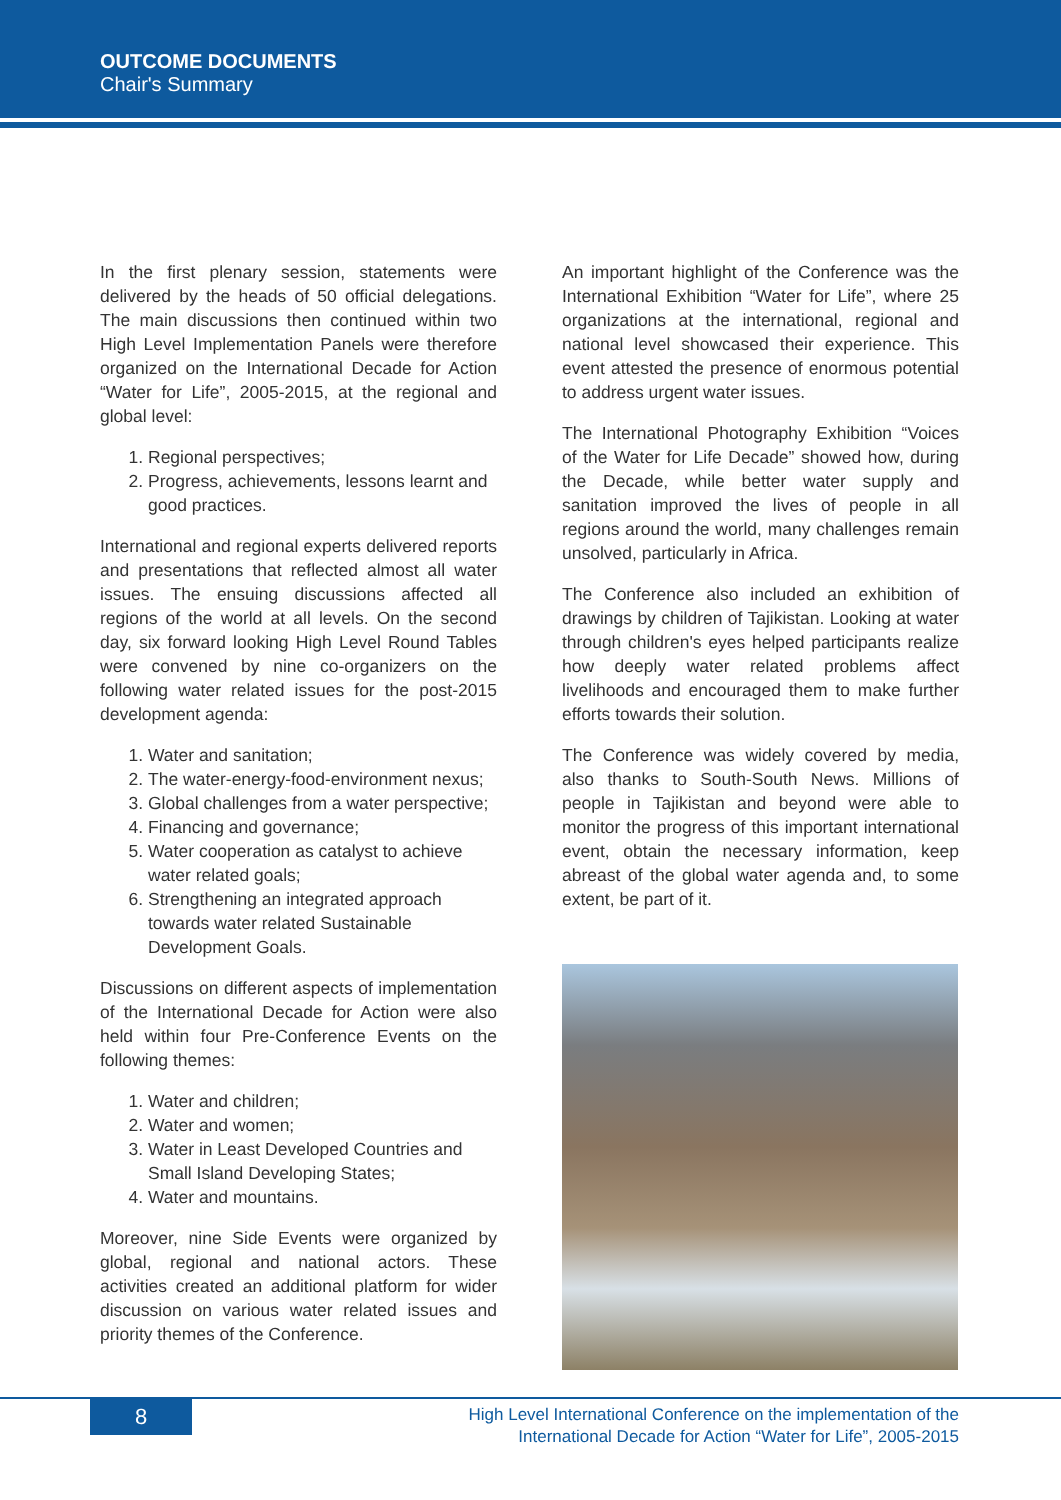OUTCOME DOCUMENTS
Chair's Summary
In the first plenary session, statements were delivered by the heads of 50 official delegations. The main discussions then continued within two High Level Implementation Panels were therefore organized on the International Decade for Action “Water for Life”, 2005-2015, at the regional and global level:
1. Regional perspectives;
2. Progress, achievements, lessons learnt and good practices.
International and regional experts delivered reports and presentations that reflected almost all water issues. The ensuing discussions affected all regions of the world at all levels. On the second day, six forward looking High Level Round Tables were convened by nine co-organizers on the following water related issues for the post-2015 development agenda:
1. Water and sanitation;
2. The water-energy-food-environment nexus;
3. Global challenges from a water perspective;
4. Financing and governance;
5. Water cooperation as catalyst to achieve water related goals;
6. Strengthening an integrated approach towards water related Sustainable Development Goals.
Discussions on different aspects of implementation of the International Decade for Action were also held within four Pre-Conference Events on the following themes:
1. Water and children;
2. Water and women;
3. Water in Least Developed Countries and Small Island Developing States;
4. Water and mountains.
Moreover, nine Side Events were organized by global, regional and national actors. These activities created an additional platform for wider discussion on various water related issues and priority themes of the Conference.
An important highlight of the Conference was the International Exhibition “Water for Life”, where 25 organizations at the international, regional and national level showcased their experience. This event attested the presence of enormous potential to address urgent water issues.
The International Photography Exhibition “Voices of the Water for Life Decade” showed how, during the Decade, while better water supply and sanitation improved the lives of people in all regions around the world, many challenges remain unsolved, particularly in Africa.
The Conference also included an exhibition of drawings by children of Tajikistan. Looking at water through children's eyes helped participants realize how deeply water related problems affect livelihoods and encouraged them to make further efforts towards their solution.
The Conference was widely covered by media, also thanks to South-South News. Millions of people in Tajikistan and beyond were able to monitor the progress of this important international event, obtain the necessary information, keep abreast of the global water agenda and, to some extent, be part of it.
8
High Level International Conference on the implementation of the
International Decade for Action “Water for Life”, 2005-2015